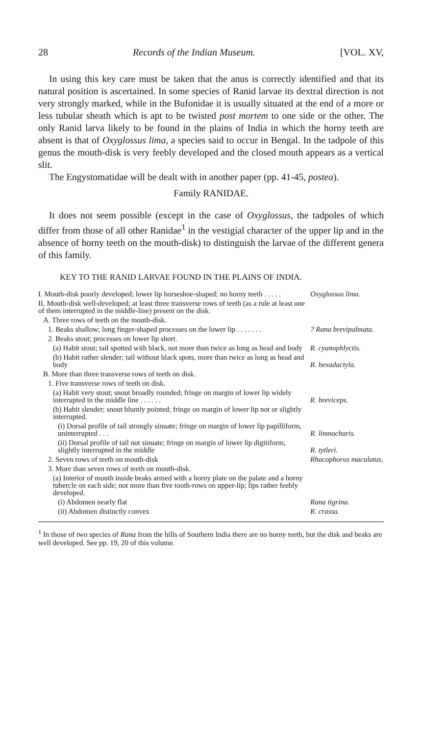28 Records of the Indian Museum. [VOL. XV,
In using this key care must be taken that the anus is correctly identified and that its natural position is ascertained. In some species of Ranid larvae its dextral direction is not very strongly marked, while in the Bufonidae it is usually situated at the end of a more or less tubular sheath which is apt to be twisted post mortem to one side or the other. The only Ranid larva likely to be found in the plains of India in which the horny teeth are absent is that of Oxyglossus lima, a species said to occur in Bengal. In the tadpole of this genus the mouth-disk is very feebly developed and the closed mouth appears as a vertical slit.
The Engystomatidae will be dealt with in another paper (pp. 41-45, postea).
Family RANIDAE.
It does not seem possible (except in the case of Oxyglossus, the tadpoles of which differ from those of all other Ranidae<sup>1</sup> in the vestigial character of the upper lip and in the absence of horny teeth on the mouth-disk) to distinguish the larvae of the different genera of this family.
KEY TO THE RANID LARVAE FOUND IN THE PLAINS OF INDIA.
| I. Mouth-disk poorly developed; lower lip horseshoe-shaped; no horny teeth . . . . . | Oxyglossus lima. |
| II. Mouth-disk well-developed; at least three transverse rows of teeth (as a rule at least one of them interrupted in the middle-line) present on the disk. | |
| A. Three rows of teeth on the mouth-disk. | |
| 1. Beaks shallow; long finger-shaped processes on the lower lip . . . . . . . | ? Rana brevipalmata. |
| 2. Beaks stout; processes on lower lip short. | |
| (a) Habit stout; tail spotted with black, not more than twice as long as head and body | R. cyanophlyctis. |
| (b) Habit rather slender; tail without black spots, more than twice as long as head and body | R. hexadactyla. |
| B. More than three transverse rows of teeth on disk. | |
| 1. Five transverse rows of teeth on disk. | |
| (a) Habit very stout; snout broadly rounded; fringe on margin of lower lip widely interrupted in the middle line . . . . . . | R. breviceps. |
| (b) Habit slender; snout bluntly pointed; fringe on margin of lower lip not or slightly interrupted. | |
| (i) Dorsal profile of tail strongly sinuate; fringe on margin of lower lip papilliform, uninterrupted . . . | R. limnocharis. |
| (ii) Dorsal profile of tail not sinuate; fringe on margin of lower lip digitiform, slightly interrupted in the middle | R. tytleri. |
| 2. Seven rows of teeth on mouth-disk | Rhacophorus maculatus. |
| 3. More than seven rows of teeth on mouth-disk. | |
| (a) Interior of mouth inside beaks armed with a horny plate on the palate and a horny tubercle on each side; not more than five tooth-rows on upper-lip; lips rather feebly developed. | |
| (i) Abdomen nearly flat | Rana tigrina. |
| (ii) Abdomen distinctly convex | R. crassa. |
<sup>1</sup> In those of two species of Rana from the hills of Southern India there are no horny teeth, but the disk and beaks are well developed. See pp. 19, 20 of this volume.